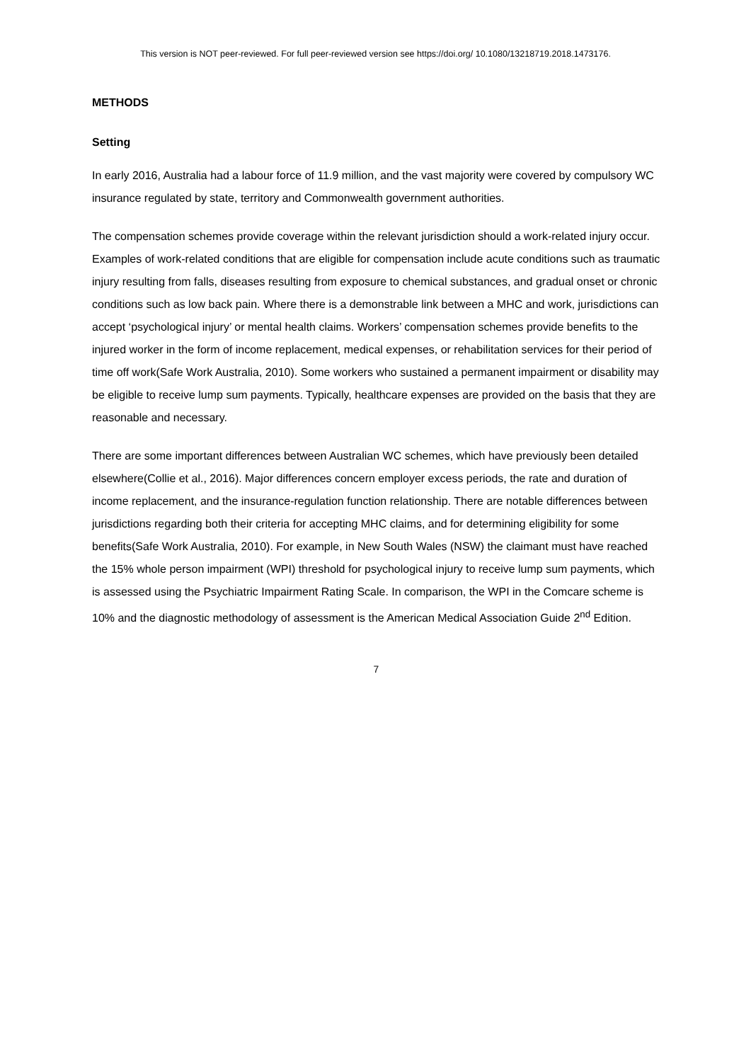This version is NOT peer-reviewed. For full peer-reviewed version see https://doi.org/ 10.1080/13218719.2018.1473176.
METHODS
Setting
In early 2016, Australia had a labour force of 11.9 million, and the vast majority were covered by compulsory WC insurance regulated by state, territory and Commonwealth government authorities.
The compensation schemes provide coverage within the relevant jurisdiction should a work-related injury occur. Examples of work-related conditions that are eligible for compensation include acute conditions such as traumatic injury resulting from falls, diseases resulting from exposure to chemical substances, and gradual onset or chronic conditions such as low back pain. Where there is a demonstrable link between a MHC and work, jurisdictions can accept ‘psychological injury’ or mental health claims. Workers’ compensation schemes provide benefits to the injured worker in the form of income replacement, medical expenses, or rehabilitation services for their period of time off work(Safe Work Australia, 2010). Some workers who sustained a permanent impairment or disability may be eligible to receive lump sum payments. Typically, healthcare expenses are provided on the basis that they are reasonable and necessary.
There are some important differences between Australian WC schemes, which have previously been detailed elsewhere(Collie et al., 2016). Major differences concern employer excess periods, the rate and duration of income replacement, and the insurance-regulation function relationship. There are notable differences between jurisdictions regarding both their criteria for accepting MHC claims, and for determining eligibility for some benefits(Safe Work Australia, 2010). For example, in New South Wales (NSW) the claimant must have reached the 15% whole person impairment (WPI) threshold for psychological injury to receive lump sum payments, which is assessed using the Psychiatric Impairment Rating Scale. In comparison, the WPI in the Comcare scheme is 10% and the diagnostic methodology of assessment is the American Medical Association Guide 2<sup>nd</sup> Edition.
7